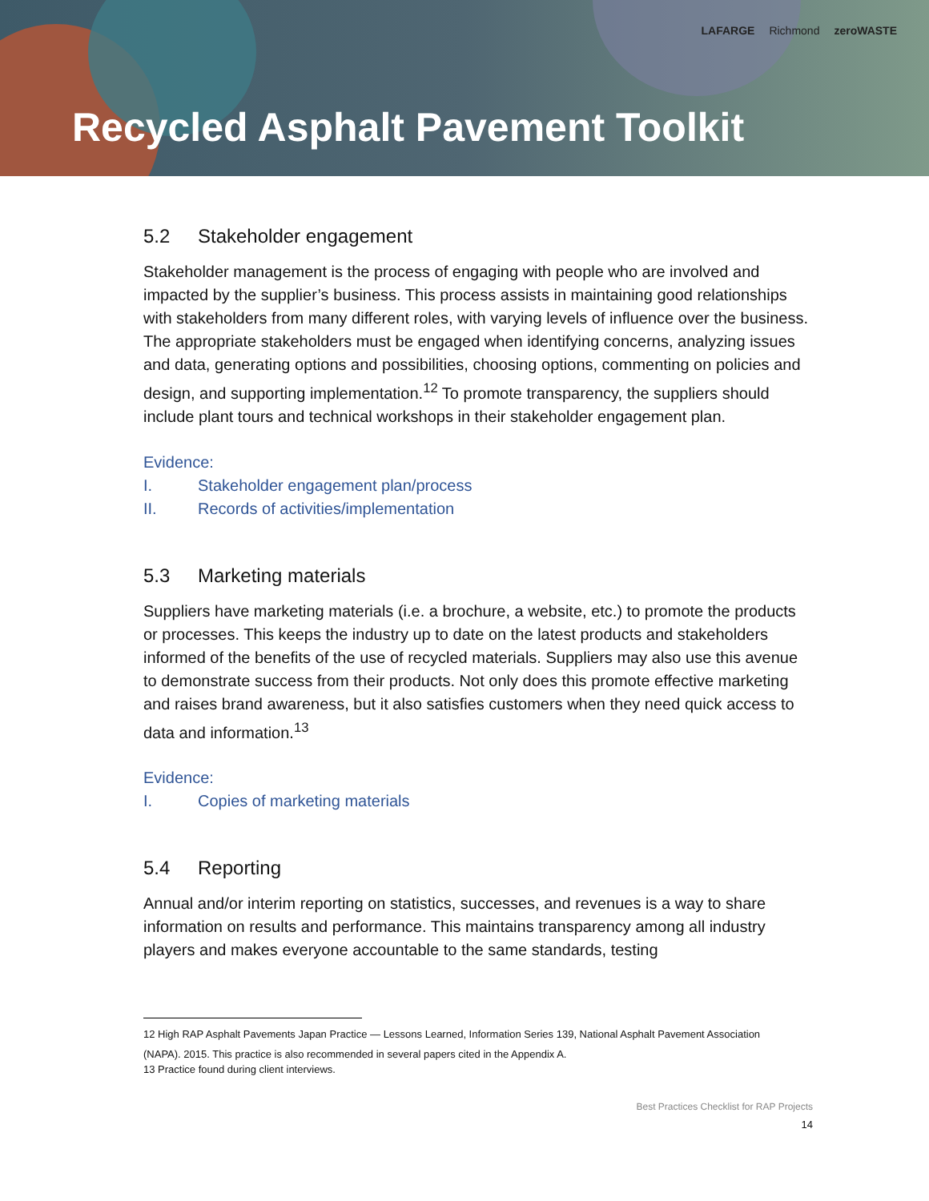LAFARGE Richmond zeroWASTE
Recycled Asphalt Pavement Toolkit
5.2 Stakeholder engagement
Stakeholder management is the process of engaging with people who are involved and impacted by the supplier’s business. This process assists in maintaining good relationships with stakeholders from many different roles, with varying levels of influence over the business. The appropriate stakeholders must be engaged when identifying concerns, analyzing issues and data, generating options and possibilities, choosing options, commenting on policies and design, and supporting implementation.<sup>12</sup> To promote transparency, the suppliers should include plant tours and technical workshops in their stakeholder engagement plan.
Evidence:
I. Stakeholder engagement plan/process
II. Records of activities/implementation
5.3 Marketing materials
Suppliers have marketing materials (i.e. a brochure, a website, etc.) to promote the products or processes. This keeps the industry up to date on the latest products and stakeholders informed of the benefits of the use of recycled materials. Suppliers may also use this avenue to demonstrate success from their products. Not only does this promote effective marketing and raises brand awareness, but it also satisfies customers when they need quick access to data and information.<sup>13</sup>
Evidence:
I. Copies of marketing materials
5.4 Reporting
Annual and/or interim reporting on statistics, successes, and revenues is a way to share information on results and performance. This maintains transparency among all industry players and makes everyone accountable to the same standards, testing
12 High RAP Asphalt Pavements Japan Practice — Lessons Learned, Information Series 139, National Asphalt Pavement Association
(NAPA). 2015. This practice is also recommended in several papers cited in the Appendix A.
13 Practice found during client interviews.
Best Practices Checklist for RAP Projects
14